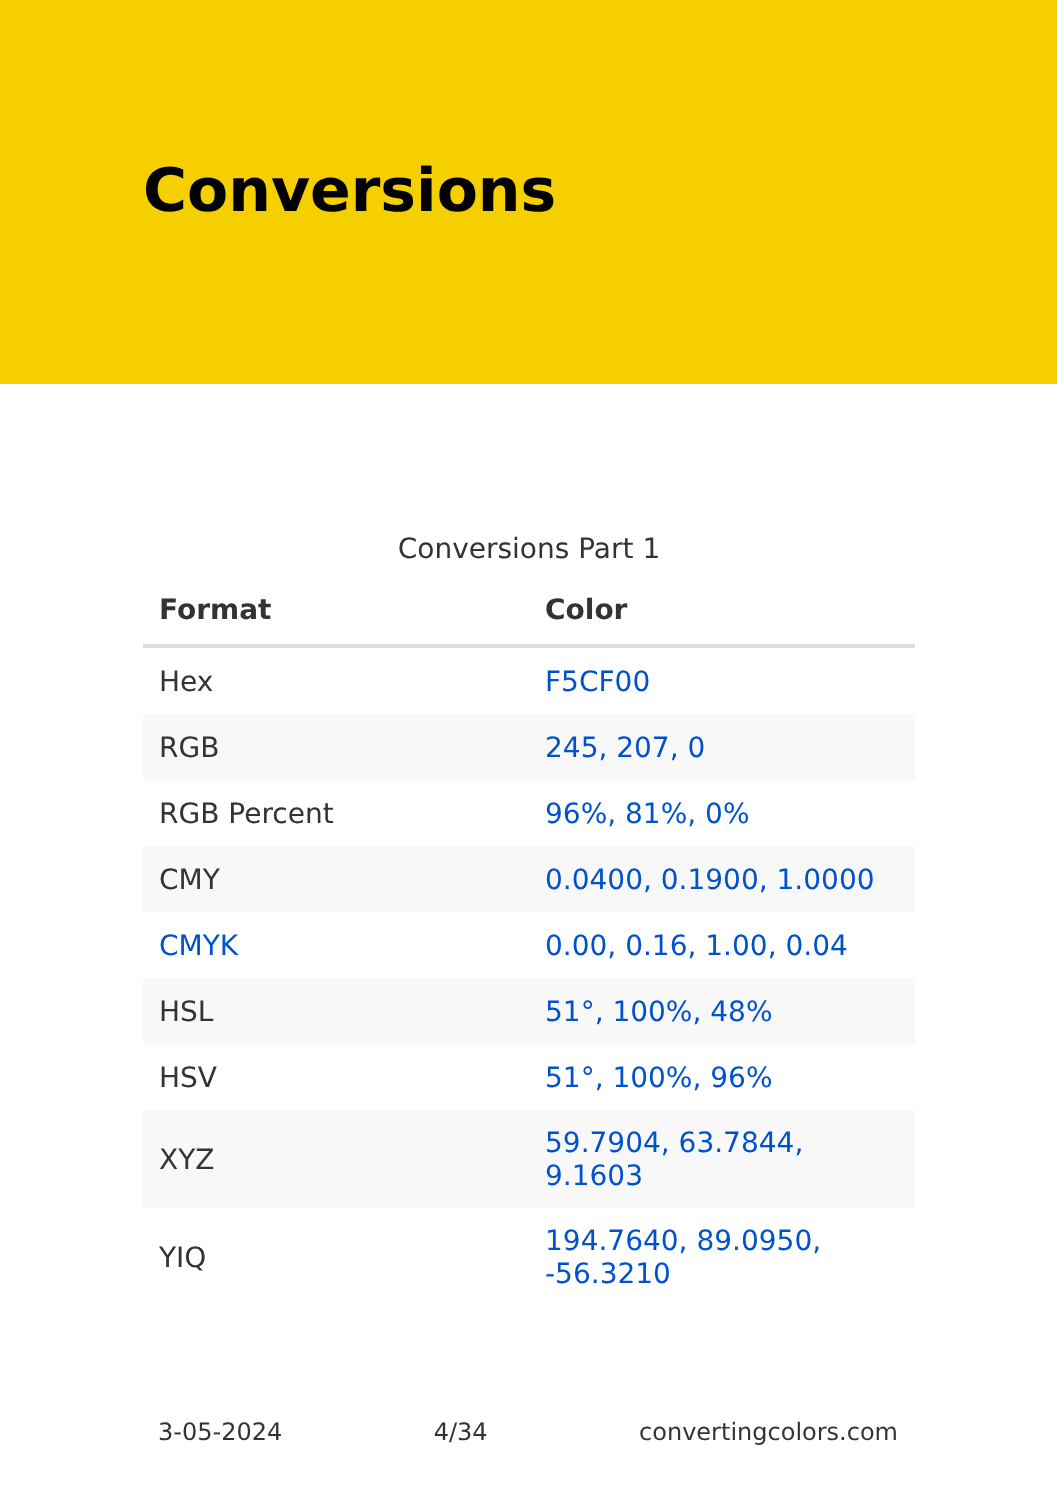Conversions
Conversions Part 1
| Format | Color |
| --- | --- |
| Hex | F5CF00 |
| RGB | 245, 207, 0 |
| RGB Percent | 96%, 81%, 0% |
| CMY | 0.0400, 0.1900, 1.0000 |
| CMYK | 0.00, 0.16, 1.00, 0.04 |
| HSL | 51°, 100%, 48% |
| HSV | 51°, 100%, 96% |
| XYZ | 59.7904, 63.7844, 9.1603 |
| YIQ | 194.7640, 89.0950, -56.3210 |
3-05-2024 4/34 convertingcolors.com